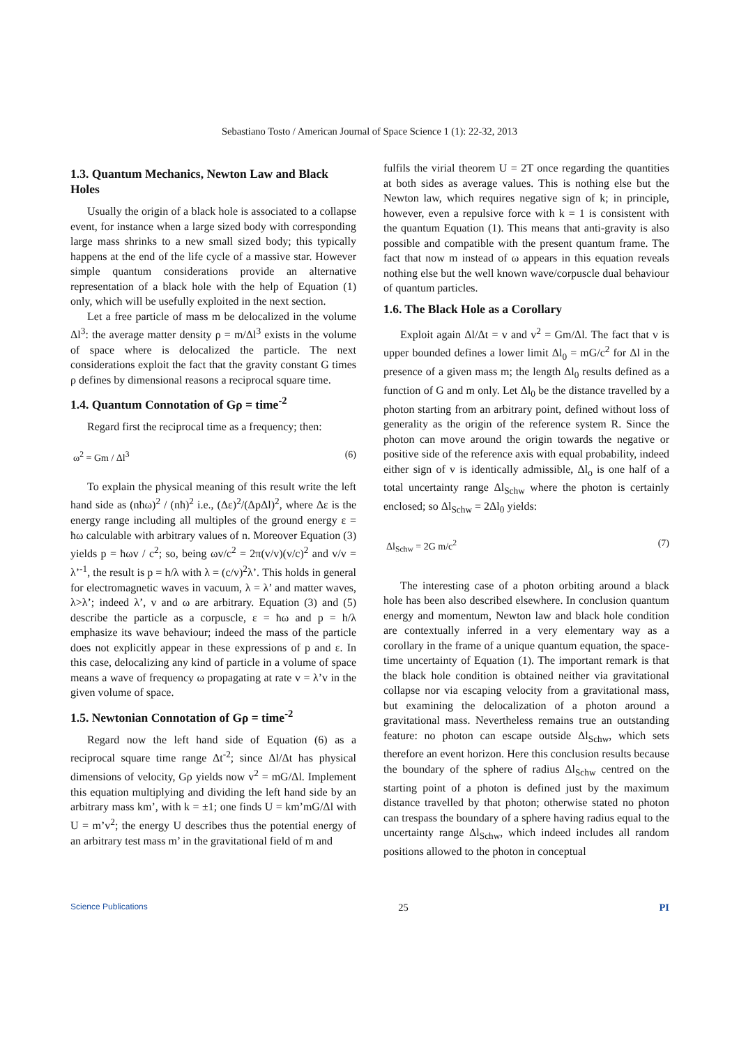Sebastiano Tosto / American Journal of Space Science 1 (1): 22-32, 2013
1.3. Quantum Mechanics, Newton Law and Black Holes
Usually the origin of a black hole is associated to a collapse event, for instance when a large sized body with corresponding large mass shrinks to a new small sized body; this typically happens at the end of the life cycle of a massive star. However simple quantum considerations provide an alternative representation of a black hole with the help of Equation (1) only, which will be usefully exploited in the next section.
Let a free particle of mass m be delocalized in the volume Δl<sup>3</sup>: the average matter density ρ = m/Δl<sup>3</sup> exists in the volume of space where is delocalized the particle. The next considerations exploit the fact that the gravity constant G times ρ defines by dimensional reasons a reciprocal square time.
1.4. Quantum Connotation of Gρ = time<sup>-2</sup>
Regard first the reciprocal time as a frequency; then:
ω<sup>2</sup> = Gm / Δl<sup>3</sup> (6)
To explain the physical meaning of this result write the left hand side as (nħω)<sup>2</sup> / (nħ)<sup>2</sup> i.e., (Δε)<sup>2</sup>/(ΔpΔl)<sup>2</sup>, where Δε is the energy range including all multiples of the ground energy ε = ħω calculable with arbitrary values of n. Moreover Equation (3) yields p = ħωv / c<sup>2</sup>; so, being ωv/c<sup>2</sup> = 2π(v/v)(v/c)<sup>2</sup> and v/v = λ’<sup>-1</sup>, the result is p = h/λ with λ = (c/v)<sup>2</sup>λ’. This holds in general for electromagnetic waves in vacuum, λ = λ’ and matter waves, λ>λ’; indeed λ’, v and ω are arbitrary. Equation (3) and (5) describe the particle as a corpuscle, ε = ħω and p = h/λ emphasize its wave behaviour; indeed the mass of the particle does not explicitly appear in these expressions of p and ε. In this case, delocalizing any kind of particle in a volume of space means a wave of frequency ω propagating at rate v = λ’v in the given volume of space.
1.5. Newtonian Connotation of Gρ = time<sup>-2</sup>
Regard now the left hand side of Equation (6) as a reciprocal square time range Δt<sup>-2</sup>; since Δl/Δt has physical dimensions of velocity, Gρ yields now v<sup>2</sup> = mG/Δl. Implement this equation multiplying and dividing the left hand side by an arbitrary mass km’, with k = ±1; one finds U = km’mG/Δl with U = m’v<sup>2</sup>; the energy U describes thus the potential energy of an arbitrary test mass m’ in the gravitational field of m and
fulfils the virial theorem U = 2T once regarding the quantities at both sides as average values. This is nothing else but the Newton law, which requires negative sign of k; in principle, however, even a repulsive force with k = 1 is consistent with the quantum Equation (1). This means that anti-gravity is also possible and compatible with the present quantum frame. The fact that now m instead of ω appears in this equation reveals nothing else but the well known wave/corpuscle dual behaviour of quantum particles.
1.6. The Black Hole as a Corollary
Exploit again Δl/Δt = v and v<sup>2</sup> = Gm/Δl. The fact that v is upper bounded defines a lower limit Δl<sub>0</sub> = mG/c<sup>2</sup> for Δl in the presence of a given mass m; the length Δl<sub>0</sub> results defined as a function of G and m only. Let Δl<sub>0</sub> be the distance travelled by a photon starting from an arbitrary point, defined without loss of generality as the origin of the reference system R. Since the photon can move around the origin towards the negative or positive side of the reference axis with equal probability, indeed either sign of v is identically admissible, Δl<sub>o</sub> is one half of a total uncertainty range Δl<sub>Schw</sub> where the photon is certainly enclosed; so Δl<sub>Schw</sub> = 2Δl<sub>0</sub> yields:
Δl<sub>Schw</sub> = 2G m/c<sup>2</sup> (7)
The interesting case of a photon orbiting around a black hole has been also described elsewhere. In conclusion quantum energy and momentum, Newton law and black hole condition are contextually inferred in a very elementary way as a corollary in the frame of a unique quantum equation, the space-time uncertainty of Equation (1). The important remark is that the black hole condition is obtained neither via gravitational collapse nor via escaping velocity from a gravitational mass, but examining the delocalization of a photon around a gravitational mass. Nevertheless remains true an outstanding feature: no photon can escape outside Δl<sub>Schw</sub>, which sets therefore an event horizon. Here this conclusion results because the boundary of the sphere of radius Δl<sub>Schw</sub> centred on the starting point of a photon is defined just by the maximum distance travelled by that photon; otherwise stated no photon can trespass the boundary of a sphere having radius equal to the uncertainty range Δl<sub>Schw</sub>, which indeed includes all random positions allowed to the photon in conceptual
Science Publications 25 PI